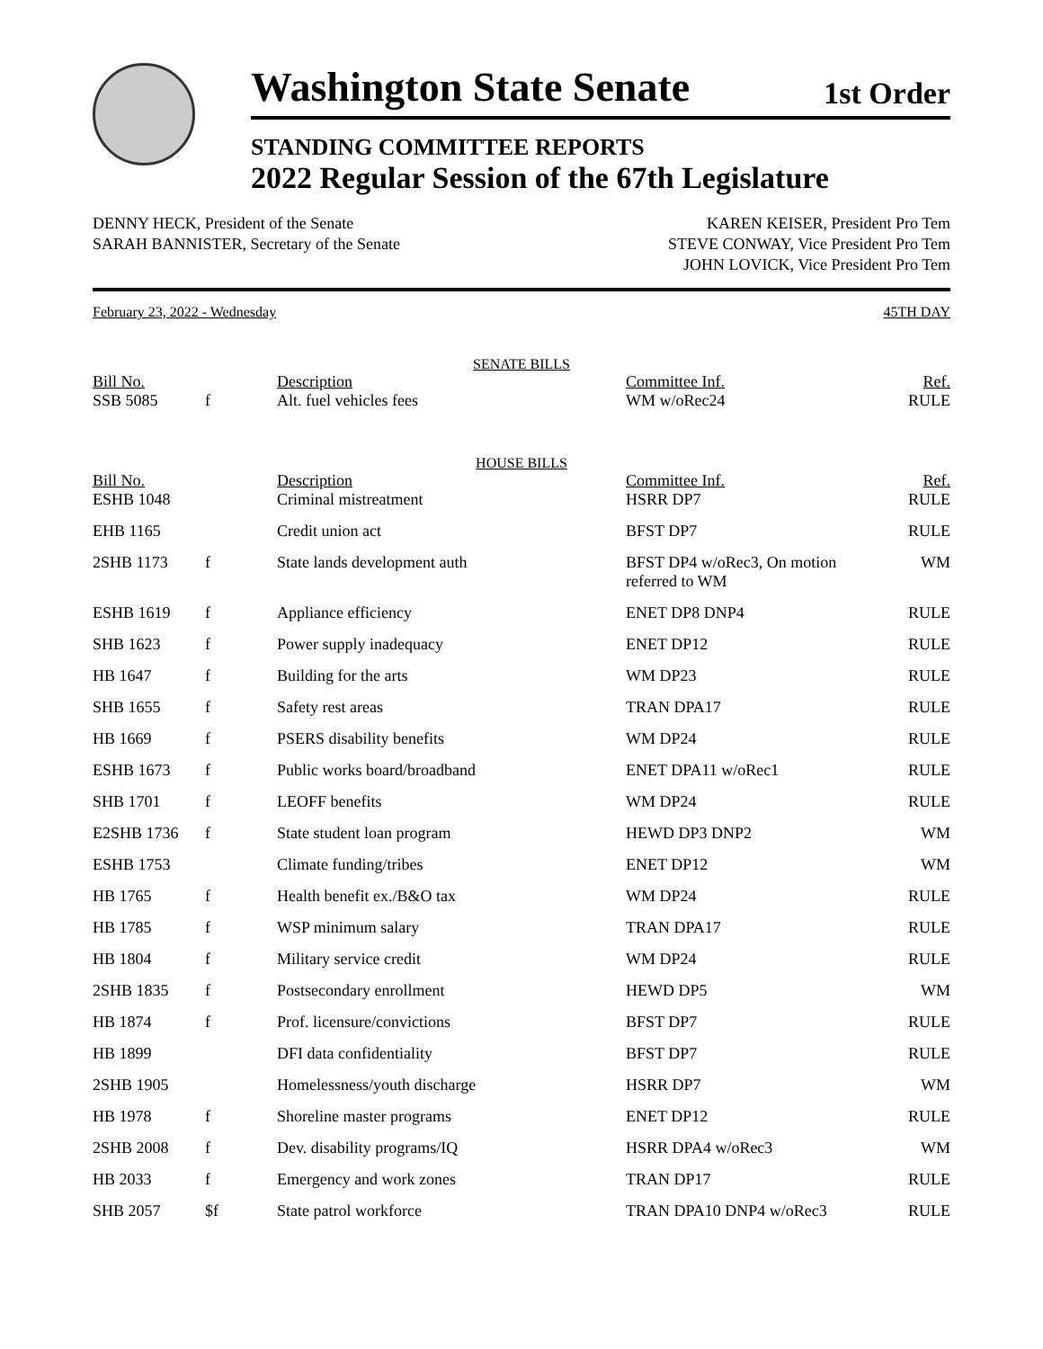Washington State Senate
1st Order
STANDING COMMITTEE REPORTS
2022 Regular Session of the 67th Legislature
DENNY HECK, President of the Senate
SARAH BANNISTER, Secretary of the Senate
KAREN KEISER, President Pro Tem
STEVE CONWAY, Vice President Pro Tem
JOHN LOVICK, Vice President Pro Tem
February 23, 2022 - Wednesday 45TH DAY
| SENATE BILLS | | | | |
| Bill No. | | Description | Committee Inf. | Ref. |
| SSB 5085 | f | Alt. fuel vehicles fees | WM w/oRec24 | RULE |
| HOUSE BILLS | | | | |
| Bill No. | | Description | Committee Inf. | Ref. |
| ESHB 1048 | | Criminal mistreatment | HSRR DP7 | RULE |
| EHB 1165 | | Credit union act | BFST DP7 | RULE |
| 2SHB 1173 | f | State lands development auth | BFST DP4 w/oRec3, On motion referred to WM | WM |
| ESHB 1619 | f | Appliance efficiency | ENET DP8 DNP4 | RULE |
| SHB 1623 | f | Power supply inadequacy | ENET DP12 | RULE |
| HB 1647 | f | Building for the arts | WM DP23 | RULE |
| SHB 1655 | f | Safety rest areas | TRAN DPA17 | RULE |
| HB 1669 | f | PSERS disability benefits | WM DP24 | RULE |
| ESHB 1673 | f | Public works board/broadband | ENET DPA11 w/oRec1 | RULE |
| SHB 1701 | f | LEOFF benefits | WM DP24 | RULE |
| E2SHB 1736 | f | State student loan program | HEWD DP3 DNP2 | WM |
| ESHB 1753 | | Climate funding/tribes | ENET DP12 | WM |
| HB 1765 | f | Health benefit ex./B&O tax | WM DP24 | RULE |
| HB 1785 | f | WSP minimum salary | TRAN DPA17 | RULE |
| HB 1804 | f | Military service credit | WM DP24 | RULE |
| 2SHB 1835 | f | Postsecondary enrollment | HEWD DP5 | WM |
| HB 1874 | f | Prof. licensure/convictions | BFST DP7 | RULE |
| HB 1899 | | DFI data confidentiality | BFST DP7 | RULE |
| 2SHB 1905 | | Homelessness/youth discharge | HSRR DP7 | WM |
| HB 1978 | f | Shoreline master programs | ENET DP12 | RULE |
| 2SHB 2008 | f | Dev. disability programs/IQ | HSRR DPA4 w/oRec3 | WM |
| HB 2033 | f | Emergency and work zones | TRAN DP17 | RULE |
| SHB 2057 | $f | State patrol workforce | TRAN DPA10 DNP4 w/oRec3 | RULE |